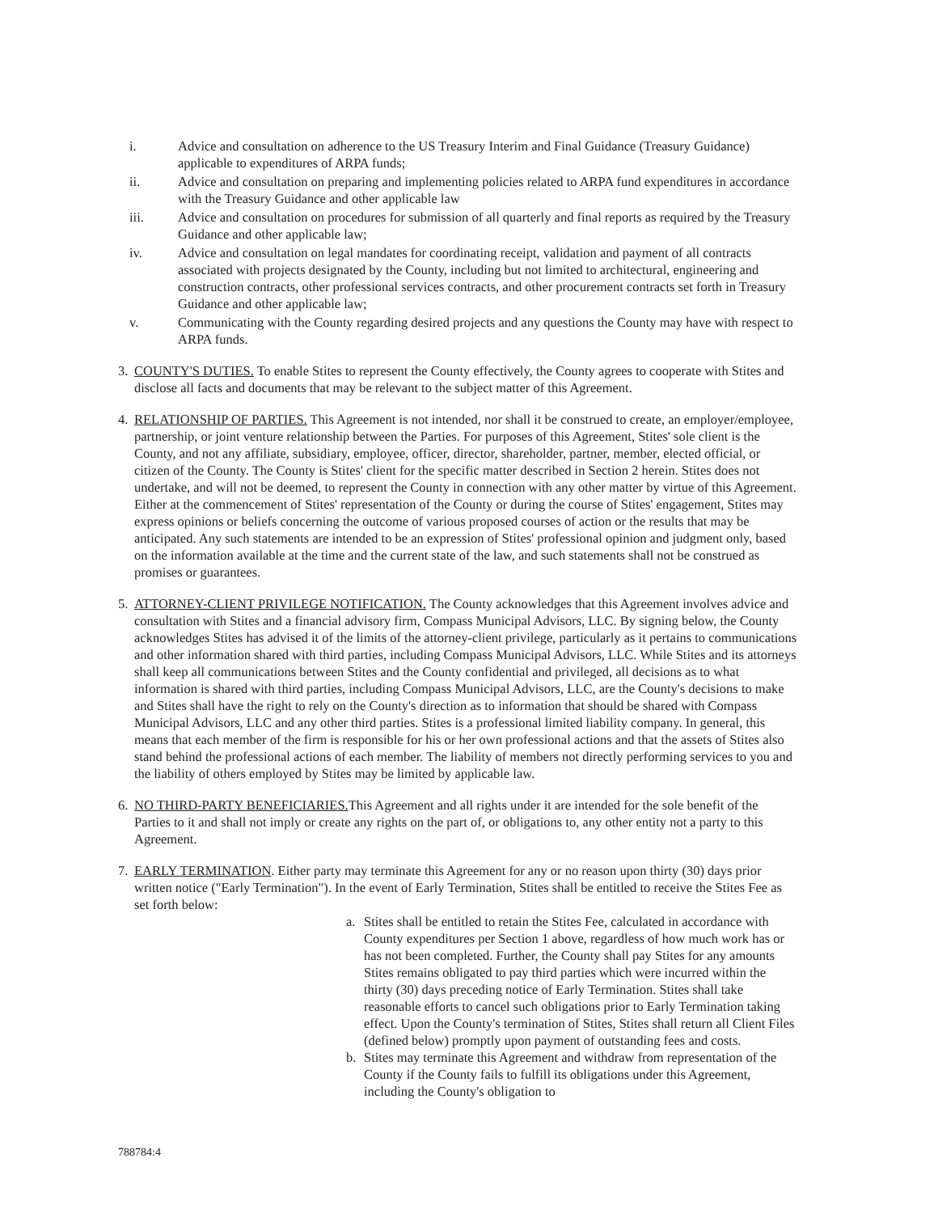i. Advice and consultation on adherence to the US Treasury Interim and Final Guidance (Treasury Guidance) applicable to expenditures of ARPA funds;
ii. Advice and consultation on preparing and implementing policies related to ARPA fund expenditures in accordance with the Treasury Guidance and other applicable law
iii. Advice and consultation on procedures for submission of all quarterly and final reports as required by the Treasury Guidance and other applicable law;
iv. Advice and consultation on legal mandates for coordinating receipt, validation and payment of all contracts associated with projects designated by the County, including but not limited to architectural, engineering and construction contracts, other professional services contracts, and other procurement contracts set forth in Treasury Guidance and other applicable law;
v. Communicating with the County regarding desired projects and any questions the County may have with respect to ARPA funds.
3. COUNTY'S DUTIES. To enable Stites to represent the County effectively, the County agrees to cooperate with Stites and disclose all facts and documents that may be relevant to the subject matter of this Agreement.
4. RELATIONSHIP OF PARTIES. This Agreement is not intended, nor shall it be construed to create, an employer/employee, partnership, or joint venture relationship between the Parties. For purposes of this Agreement, Stites' sole client is the County, and not any affiliate, subsidiary, employee, officer, director, shareholder, partner, member, elected official, or citizen of the County. The County is Stites' client for the specific matter described in Section 2 herein. Stites does not undertake, and will not be deemed, to represent the County in connection with any other matter by virtue of this Agreement. Either at the commencement of Stites' representation of the County or during the course of Stites' engagement, Stites may express opinions or beliefs concerning the outcome of various proposed courses of action or the results that may be anticipated. Any such statements are intended to be an expression of Stites' professional opinion and judgment only, based on the information available at the time and the current state of the law, and such statements shall not be construed as promises or guarantees.
5. ATTORNEY-CLIENT PRIVILEGE NOTIFICATION. The County acknowledges that this Agreement involves advice and consultation with Stites and a financial advisory firm, Compass Municipal Advisors, LLC. By signing below, the County acknowledges Stites has advised it of the limits of the attorney-client privilege, particularly as it pertains to communications and other information shared with third parties, including Compass Municipal Advisors, LLC. While Stites and its attorneys shall keep all communications between Stites and the County confidential and privileged, all decisions as to what information is shared with third parties, including Compass Municipal Advisors, LLC, are the County's decisions to make and Stites shall have the right to rely on the County's direction as to information that should be shared with Compass Municipal Advisors, LLC and any other third parties. Stites is a professional limited liability company. In general, this means that each member of the firm is responsible for his or her own professional actions and that the assets of Stites also stand behind the professional actions of each member. The liability of members not directly performing services to you and the liability of others employed by Stites may be limited by applicable law.
6. NO THIRD-PARTY BENEFICIARIES. This Agreement and all rights under it are intended for the sole benefit of the Parties to it and shall not imply or create any rights on the part of, or obligations to, any other entity not a party to this Agreement.
7. EARLY TERMINATION. Either party may terminate this Agreement for any or no reason upon thirty (30) days prior written notice ("Early Termination"). In the event of Early Termination, Stites shall be entitled to receive the Stites Fee as set forth below:
a. Stites shall be entitled to retain the Stites Fee, calculated in accordance with County expenditures per Section 1 above, regardless of how much work has or has not been completed. Further, the County shall pay Stites for any amounts Stites remains obligated to pay third parties which were incurred within the thirty (30) days preceding notice of Early Termination. Stites shall take reasonable efforts to cancel such obligations prior to Early Termination taking effect. Upon the County's termination of Stites, Stites shall return all Client Files (defined below) promptly upon payment of outstanding fees and costs.
b. Stites may terminate this Agreement and withdraw from representation of the County if the County fails to fulfill its obligations under this Agreement, including the County's obligation to
788784:4